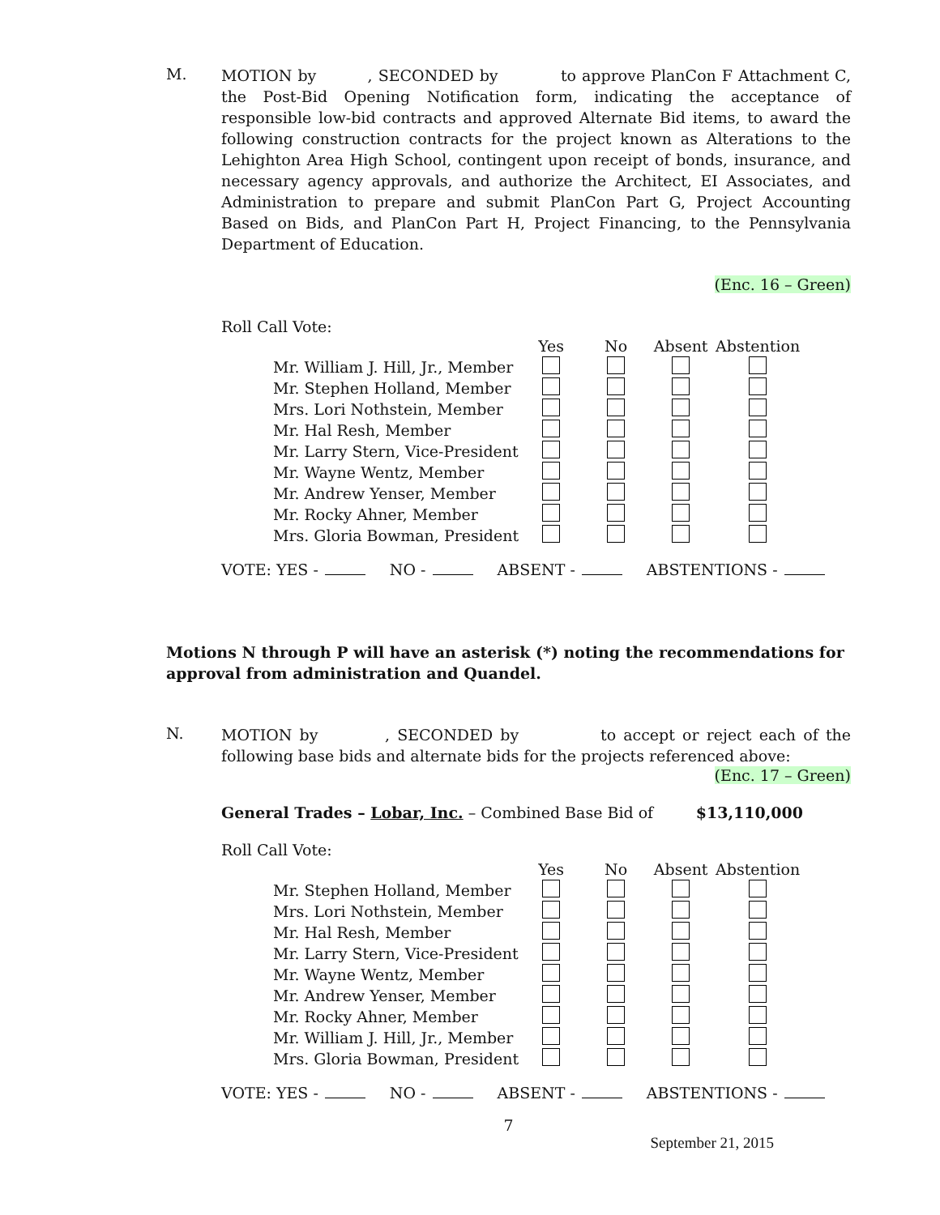M.
MOTION by , SECONDED by to approve PlanCon F Attachment C, the Post-Bid Opening Notification form, indicating the acceptance of responsible low-bid contracts and approved Alternate Bid items, to award the following construction contracts for the project known as Alterations to the Lehighton Area High School, contingent upon receipt of bonds, insurance, and necessary agency approvals, and authorize the Architect, EI Associates, and Administration to prepare and submit PlanCon Part G, Project Accounting Based on Bids, and PlanCon Part H, Project Financing, to the Pennsylvania Department of Education.
(Enc. 16 – Green)
Roll Call Vote:
| | Yes | No | Absent | Abstention |
| --- | --- | --- | --- | --- |
| Mr. William J. Hill, Jr., Member | | | | |
| Mr. Stephen Holland, Member | | | | |
| Mrs. Lori Nothstein, Member | | | | |
| Mr. Hal Resh, Member | | | | |
| Mr. Larry Stern, Vice-President | | | | |
| Mr. Wayne Wentz, Member | | | | |
| Mr. Andrew Yenser, Member | | | | |
| Mr. Rocky Ahner, Member | | | | |
| Mrs. Gloria Bowman, President | | | | |
VOTE: YES - NO - ABSENT - ABSTENTIONS -
Motions N through P will have an asterisk (*) noting the recommendations for approval from administration and Quandel.
N.
MOTION by , SECONDED by to accept or reject each of the following base bids and alternate bids for the projects referenced above:
(Enc. 17 – Green)
General Trades – Lobar, Inc. – Combined Base Bid of $13,110,000
Roll Call Vote:
| | Yes | No | Absent | Abstention |
| --- | --- | --- | --- | --- |
| Mr. Stephen Holland, Member | | | | |
| Mrs. Lori Nothstein, Member | | | | |
| Mr. Hal Resh, Member | | | | |
| Mr. Larry Stern, Vice-President | | | | |
| Mr. Wayne Wentz, Member | | | | |
| Mr. Andrew Yenser, Member | | | | |
| Mr. Rocky Ahner, Member | | | | |
| Mr. William J. Hill, Jr., Member | | | | |
| Mrs. Gloria Bowman, President | | | | |
VOTE: YES - NO - ABSENT - ABSTENTIONS -
7
September 21, 2015